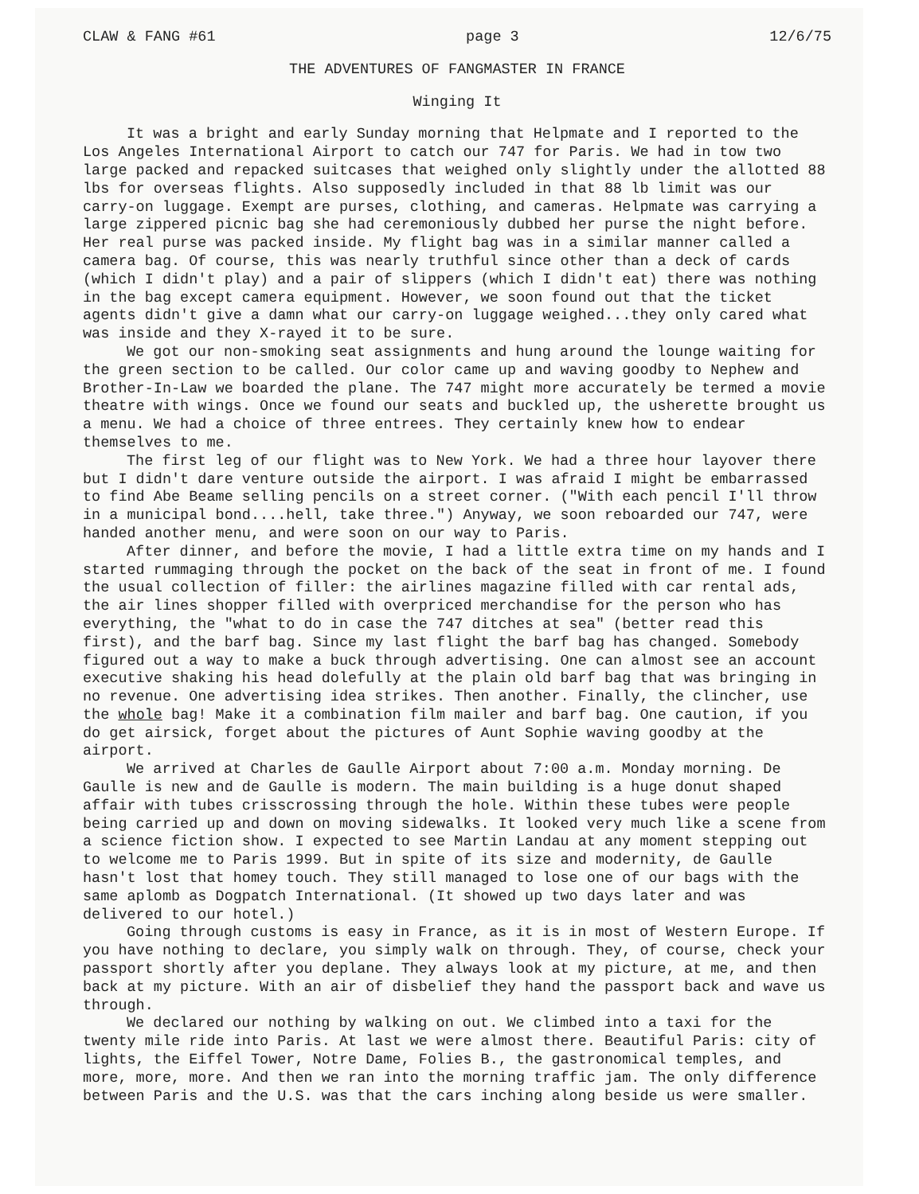CLAW & FANG #61 page 3 12/6/75
THE ADVENTURES OF FANGMASTER IN FRANCE
Winging It
It was a bright and early Sunday morning that Helpmate and I reported to the Los Angeles International Airport to catch our 747 for Paris. We had in tow two large packed and repacked suitcases that weighed only slightly under the allotted 88 lbs for overseas flights. Also supposedly included in that 88 lb limit was our carry-on luggage. Exempt are purses, clothing, and cameras. Helpmate was carrying a large zippered picnic bag she had ceremoniously dubbed her purse the night before. Her real purse was packed inside. My flight bag was in a similar manner called a camera bag. Of course, this was nearly truthful since other than a deck of cards (which I didn't play) and a pair of slippers (which I didn't eat) there was nothing in the bag except camera equipment. However, we soon found out that the ticket agents didn't give a damn what our carry-on luggage weighed...they only cared what was inside and they X-rayed it to be sure.
We got our non-smoking seat assignments and hung around the lounge waiting for the green section to be called. Our color came up and waving goodby to Nephew and Brother-In-Law we boarded the plane. The 747 might more accurately be termed a movie theatre with wings. Once we found our seats and buckled up, the usherette brought us a menu. We had a choice of three entrees. They certainly knew how to endear themselves to me.
The first leg of our flight was to New York. We had a three hour layover there but I didn't dare venture outside the airport. I was afraid I might be embarrassed to find Abe Beame selling pencils on a street corner. ("With each pencil I'll throw in a municipal bond....hell, take three.") Anyway, we soon reboarded our 747, were handed another menu, and were soon on our way to Paris.
After dinner, and before the movie, I had a little extra time on my hands and I started rummaging through the pocket on the back of the seat in front of me. I found the usual collection of filler: the airlines magazine filled with car rental ads, the air lines shopper filled with overpriced merchandise for the person who has everything, the "what to do in case the 747 ditches at sea" (better read this first), and the barf bag. Since my last flight the barf bag has changed. Somebody figured out a way to make a buck through advertising. One can almost see an account executive shaking his head dolefully at the plain old barf bag that was bringing in no revenue. One advertising idea strikes. Then another. Finally, the clincher, use the whole bag! Make it a combination film mailer and barf bag. One caution, if you do get airsick, forget about the pictures of Aunt Sophie waving goodby at the airport.
We arrived at Charles de Gaulle Airport about 7:00 a.m. Monday morning. De Gaulle is new and de Gaulle is modern. The main building is a huge donut shaped affair with tubes crisscrossing through the hole. Within these tubes were people being carried up and down on moving sidewalks. It looked very much like a scene from a science fiction show. I expected to see Martin Landau at any moment stepping out to welcome me to Paris 1999. But in spite of its size and modernity, de Gaulle hasn't lost that homey touch. They still managed to lose one of our bags with the same aplomb as Dogpatch International. (It showed up two days later and was delivered to our hotel.)
Going through customs is easy in France, as it is in most of Western Europe. If you have nothing to declare, you simply walk on through. They, of course, check your passport shortly after you deplane. They always look at my picture, at me, and then back at my picture. With an air of disbelief they hand the passport back and wave us through.
We declared our nothing by walking on out. We climbed into a taxi for the twenty mile ride into Paris. At last we were almost there. Beautiful Paris: city of lights, the Eiffel Tower, Notre Dame, Folies B., the gastronomical temples, and more, more, more. And then we ran into the morning traffic jam. The only difference between Paris and the U.S. was that the cars inching along beside us were smaller.